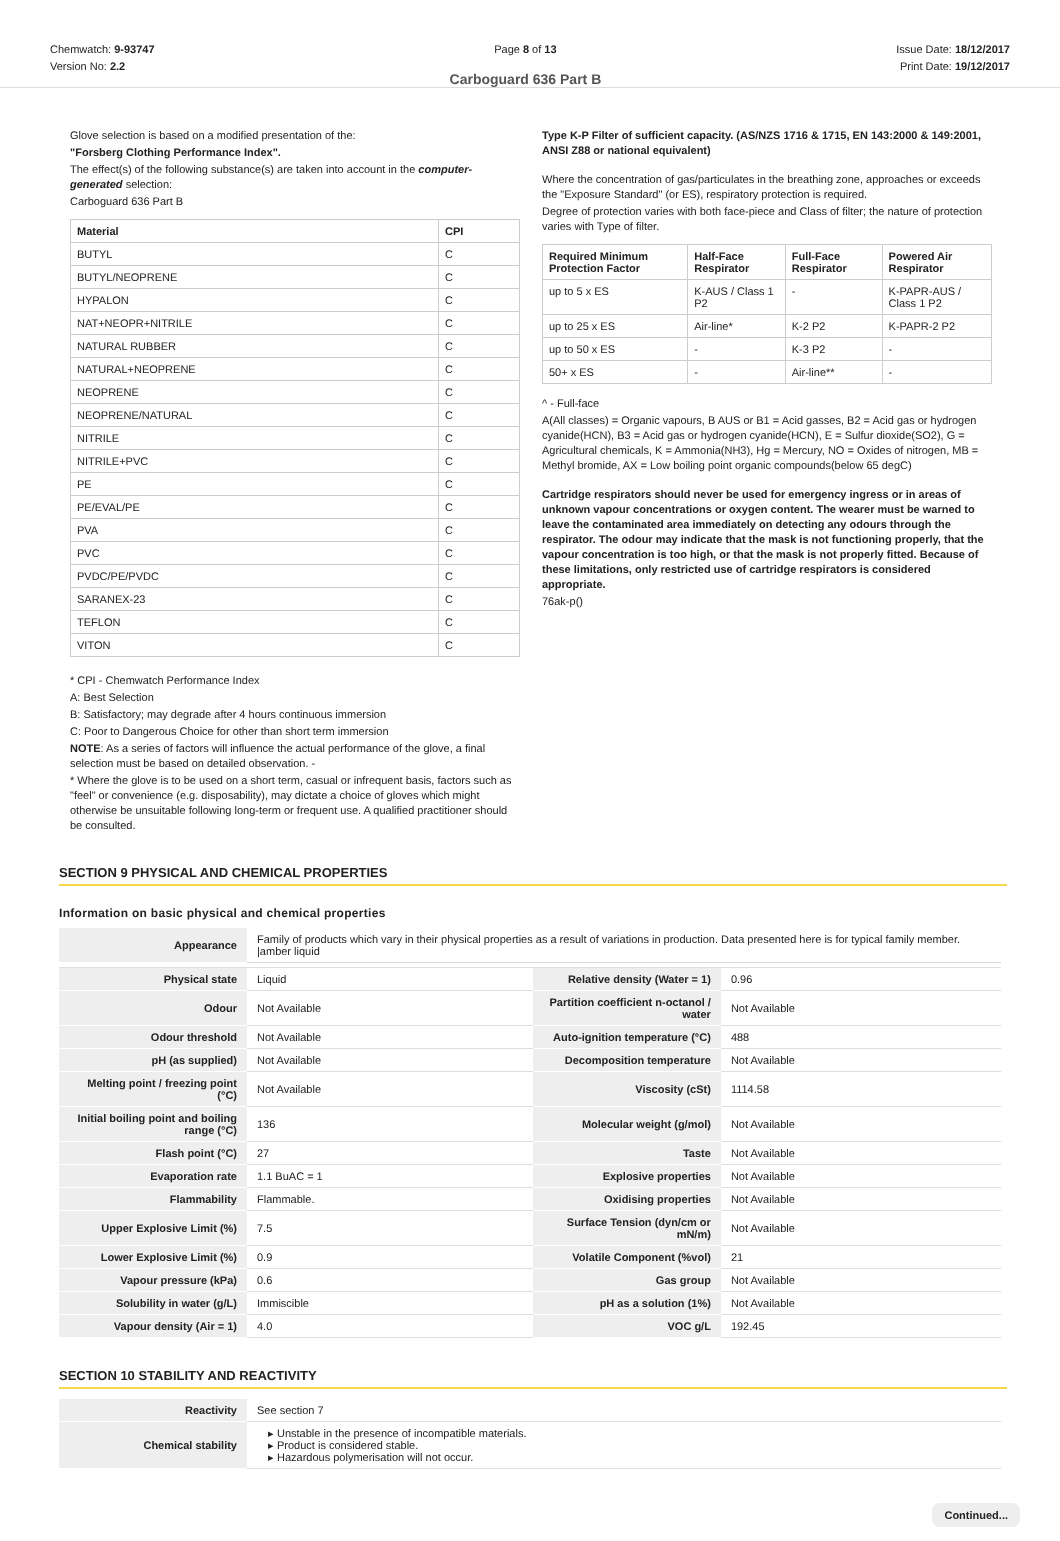Chemwatch: 9-93747
Version No: 2.2
Page 8 of 13
Carboguard 636 Part B
Issue Date: 18/12/2017
Print Date: 19/12/2017
Glove selection is based on a modified presentation of the:
"Forsberg Clothing Performance Index".
The effect(s) of the following substance(s) are taken into account in the computer-generated selection:
Carboguard 636 Part B
| Material | CPI |
| --- | --- |
| BUTYL | C |
| BUTYL/NEOPRENE | C |
| HYPALON | C |
| NAT+NEOPR+NITRILE | C |
| NATURAL RUBBER | C |
| NATURAL+NEOPRENE | C |
| NEOPRENE | C |
| NEOPRENE/NATURAL | C |
| NITRILE | C |
| NITRILE+PVC | C |
| PE | C |
| PE/EVAL/PE | C |
| PVA | C |
| PVC | C |
| PVDC/PE/PVDC | C |
| SARANEX-23 | C |
| TEFLON | C |
| VITON | C |
* CPI - Chemwatch Performance Index
A: Best Selection
B: Satisfactory; may degrade after 4 hours continuous immersion
C: Poor to Dangerous Choice for other than short term immersion
NOTE: As a series of factors will influence the actual performance of the glove, a final selection must be based on detailed observation. -
* Where the glove is to be used on a short term, casual or infrequent basis, factors such as "feel" or convenience (e.g. disposability), may dictate a choice of gloves which might otherwise be unsuitable following long-term or frequent use. A qualified practitioner should be consulted.
Type K-P Filter of sufficient capacity. (AS/NZS 1716 & 1715, EN 143:2000 & 149:2001, ANSI Z88 or national equivalent)
Where the concentration of gas/particulates in the breathing zone, approaches or exceeds the "Exposure Standard" (or ES), respiratory protection is required.
Degree of protection varies with both face-piece and Class of filter; the nature of protection varies with Type of filter.
| Required Minimum Protection Factor | Half-Face Respirator | Full-Face Respirator | Powered Air Respirator |
| --- | --- | --- | --- |
| up to 5 x ES | K-AUS / Class 1 P2 | - | K-PAPR-AUS / Class 1 P2 |
| up to 25 x ES | Air-line* | K-2 P2 | K-PAPR-2 P2 |
| up to 50 x ES | - | K-3 P2 | - |
| 50+ x ES | - | Air-line** | - |
^ - Full-face
A(All classes) = Organic vapours, B AUS or B1 = Acid gasses, B2 = Acid gas or hydrogen cyanide(HCN), B3 = Acid gas or hydrogen cyanide(HCN), E = Sulfur dioxide(SO2), G = Agricultural chemicals, K = Ammonia(NH3), Hg = Mercury, NO = Oxides of nitrogen, MB = Methyl bromide, AX = Low boiling point organic compounds(below 65 degC)
Cartridge respirators should never be used for emergency ingress or in areas of unknown vapour concentrations or oxygen content. The wearer must be warned to leave the contaminated area immediately on detecting any odours through the respirator. The odour may indicate that the mask is not functioning properly, that the vapour concentration is too high, or that the mask is not properly fitted. Because of these limitations, only restricted use of cartridge respirators is considered appropriate.
76ak-p()
SECTION 9 PHYSICAL AND CHEMICAL PROPERTIES
Information on basic physical and chemical properties
| Appearance | Family of products which vary in their physical properties as a result of variations in production. Data presented here is for typical family member. /amber liquid | | |
| Physical state | Liquid | Relative density (Water = 1) | 0.96 |
| Odour | Not Available | Partition coefficient n-octanol / water | Not Available |
| Odour threshold | Not Available | Auto-ignition temperature (°C) | 488 |
| pH (as supplied) | Not Available | Decomposition temperature | Not Available |
| Melting point / freezing point (°C) | Not Available | Viscosity (cSt) | 1114.58 |
| Initial boiling point and boiling range (°C) | 136 | Molecular weight (g/mol) | Not Available |
| Flash point (°C) | 27 | Taste | Not Available |
| Evaporation rate | 1.1 BuAC = 1 | Explosive properties | Not Available |
| Flammability | Flammable. | Oxidising properties | Not Available |
| Upper Explosive Limit (%) | 7.5 | Surface Tension (dyn/cm or mN/m) | Not Available |
| Lower Explosive Limit (%) | 0.9 | Volatile Component (%vol) | 21 |
| Vapour pressure (kPa) | 0.6 | Gas group | Not Available |
| Solubility in water (g/L) | Immiscible | pH as a solution (1%) | Not Available |
| Vapour density (Air = 1) | 4.0 | VOC g/L | 192.45 |
SECTION 10 STABILITY AND REACTIVITY
| Reactivity | See section 7 |
| Chemical stability | Unstable in the presence of incompatible materials. Product is considered stable. Hazardous polymerisation will not occur. |
Continued...